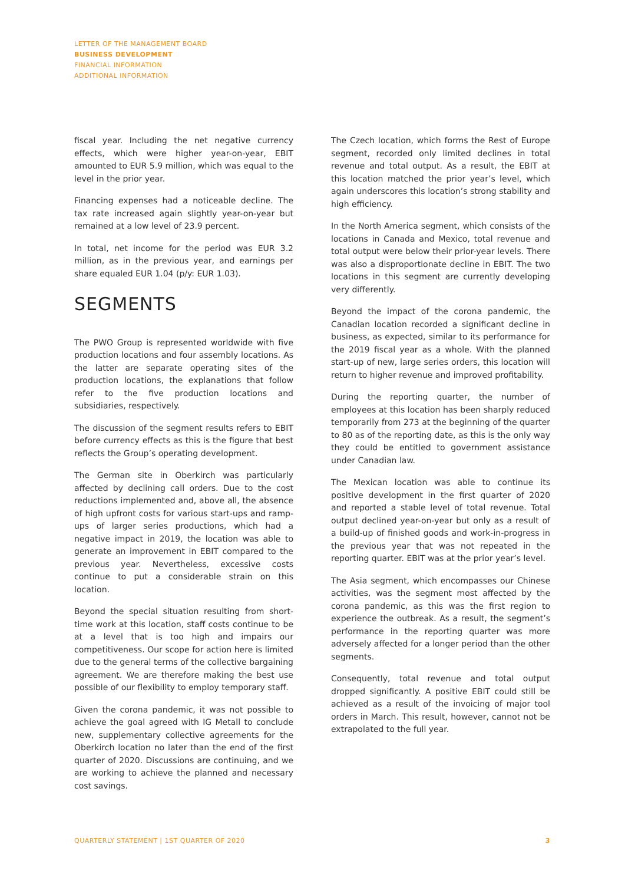LETTER OF THE MANAGEMENT BOARD
BUSINESS DEVELOPMENT
FINANCIAL INFORMATION
ADDITIONAL INFORMATION
fiscal year. Including the net negative currency effects, which were higher year-on-year, EBIT amounted to EUR 5.9 million, which was equal to the level in the prior year.
Financing expenses had a noticeable decline. The tax rate increased again slightly year-on-year but remained at a low level of 23.9 percent.
In total, net income for the period was EUR 3.2 million, as in the previous year, and earnings per share equaled EUR 1.04 (p/y: EUR 1.03).
SEGMENTS
The PWO Group is represented worldwide with five production locations and four assembly locations. As the latter are separate operating sites of the production locations, the explanations that follow refer to the five production locations and subsidiaries, respectively.
The discussion of the segment results refers to EBIT before currency effects as this is the figure that best reflects the Group’s operating development.
The German site in Oberkirch was particularly affected by declining call orders. Due to the cost reductions implemented and, above all, the absence of high upfront costs for various start-ups and ramp-ups of larger series productions, which had a negative impact in 2019, the location was able to generate an improvement in EBIT compared to the previous year. Nevertheless, excessive costs continue to put a considerable strain on this location.
Beyond the special situation resulting from short-time work at this location, staff costs continue to be at a level that is too high and impairs our competitiveness. Our scope for action here is limited due to the general terms of the collective bargaining agreement. We are therefore making the best use possible of our flexibility to employ temporary staff.
Given the corona pandemic, it was not possible to achieve the goal agreed with IG Metall to conclude new, supplementary collective agreements for the Oberkirch location no later than the end of the first quarter of 2020. Discussions are continuing, and we are working to achieve the planned and necessary cost savings.
The Czech location, which forms the Rest of Europe segment, recorded only limited declines in total revenue and total output. As a result, the EBIT at this location matched the prior year’s level, which again underscores this location’s strong stability and high efficiency.
In the North America segment, which consists of the locations in Canada and Mexico, total revenue and total output were below their prior-year levels. There was also a disproportionate decline in EBIT. The two locations in this segment are currently developing very differently.
Beyond the impact of the corona pandemic, the Canadian location recorded a significant decline in business, as expected, similar to its performance for the 2019 fiscal year as a whole. With the planned start-up of new, large series orders, this location will return to higher revenue and improved profitability.
During the reporting quarter, the number of employees at this location has been sharply reduced temporarily from 273 at the beginning of the quarter to 80 as of the reporting date, as this is the only way they could be entitled to government assistance under Canadian law.
The Mexican location was able to continue its positive development in the first quarter of 2020 and reported a stable level of total revenue. Total output declined year-on-year but only as a result of a build-up of finished goods and work-in-progress in the previous year that was not repeated in the reporting quarter. EBIT was at the prior year’s level.
The Asia segment, which encompasses our Chinese activities, was the segment most affected by the corona pandemic, as this was the first region to experience the outbreak. As a result, the segment’s performance in the reporting quarter was more adversely affected for a longer period than the other segments.
Consequently, total revenue and total output dropped significantly. A positive EBIT could still be achieved as a result of the invoicing of major tool orders in March. This result, however, cannot not be extrapolated to the full year.
QUARTERLY STATEMENT | 1ST QUARTER OF 2020 3